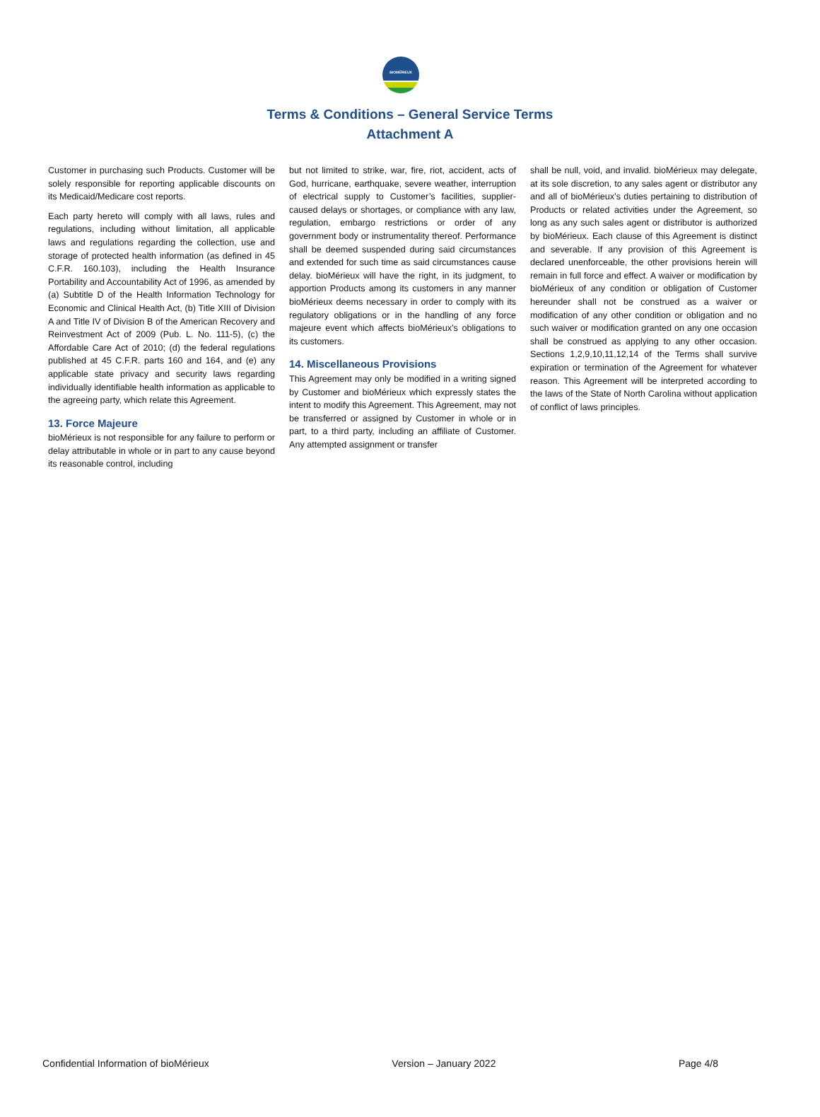BIOMÉRIEUX
Terms & Conditions – General Service Terms
Attachment A
Customer in purchasing such Products. Customer will be solely responsible for reporting applicable discounts on its Medicaid/Medicare cost reports.
Each party hereto will comply with all laws, rules and regulations, including without limitation, all applicable laws and regulations regarding the collection, use and storage of protected health information (as defined in 45 C.F.R. 160.103), including the Health Insurance Portability and Accountability Act of 1996, as amended by (a) Subtitle D of the Health Information Technology for Economic and Clinical Health Act, (b) Title XIII of Division A and Title IV of Division B of the American Recovery and Reinvestment Act of 2009 (Pub. L. No. 111-5), (c) the Affordable Care Act of 2010; (d) the federal regulations published at 45 C.F.R. parts 160 and 164, and (e) any applicable state privacy and security laws regarding individually identifiable health information as applicable to the agreeing party, which relate this Agreement.
13. Force Majeure
bioMérieux is not responsible for any failure to perform or delay attributable in whole or in part to any cause beyond its reasonable control, including
but not limited to strike, war, fire, riot, accident, acts of God, hurricane, earthquake, severe weather, interruption of electrical supply to Customer’s facilities, supplier-caused delays or shortages, or compliance with any law, regulation, embargo restrictions or order of any government body or instrumentality thereof. Performance shall be deemed suspended during said circumstances and extended for such time as said circumstances cause delay. bioMérieux will have the right, in its judgment, to apportion Products among its customers in any manner bioMérieux deems necessary in order to comply with its regulatory obligations or in the handling of any force majeure event which affects bioMérieux’s obligations to its customers.
14. Miscellaneous Provisions
This Agreement may only be modified in a writing signed by Customer and bioMérieux which expressly states the intent to modify this Agreement. This Agreement, may not be transferred or assigned by Customer in whole or in part, to a third party, including an affiliate of Customer. Any attempted assignment or transfer
shall be null, void, and invalid. bioMérieux may delegate, at its sole discretion, to any sales agent or distributor any and all of bioMérieux’s duties pertaining to distribution of Products or related activities under the Agreement, so long as any such sales agent or distributor is authorized by bioMérieux. Each clause of this Agreement is distinct and severable. If any provision of this Agreement is declared unenforceable, the other provisions herein will remain in full force and effect. A waiver or modification by bioMérieux of any condition or obligation of Customer hereunder shall not be construed as a waiver or modification of any other condition or obligation and no such waiver or modification granted on any one occasion shall be construed as applying to any other occasion. Sections 1,2,9,10,11,12,14 of the Terms shall survive expiration or termination of the Agreement for whatever reason. This Agreement will be interpreted according to the laws of the State of North Carolina without application of conflict of laws principles.
Confidential Information of bioMérieux Version – January 2022 Page 4/8